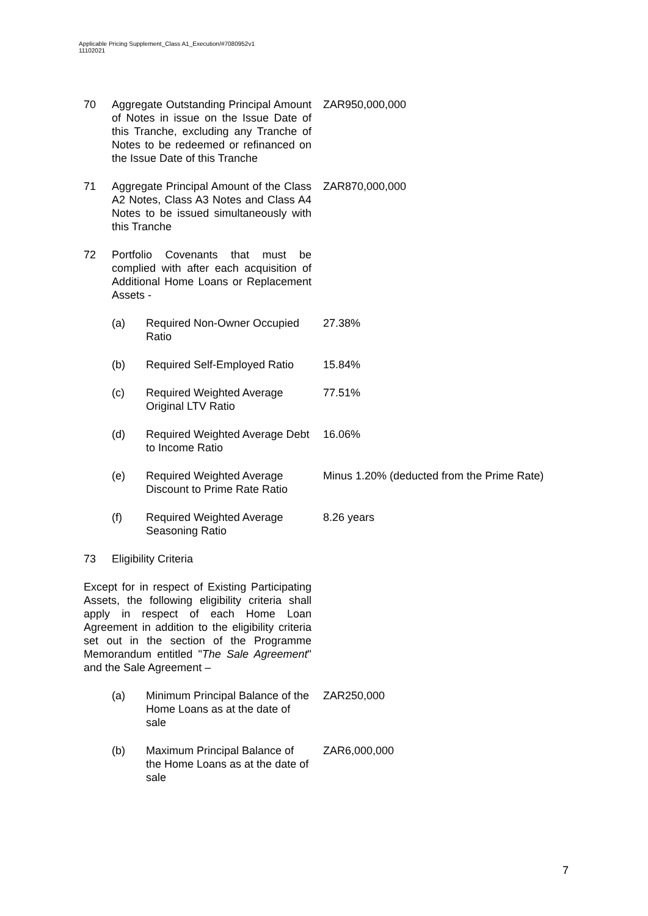Applicable Pricing Supplement_Class A1_Execution/#7080952v1
11102021
70 Aggregate Outstanding Principal Amount of Notes in issue on the Issue Date of this Tranche, excluding any Tranche of Notes to be redeemed or refinanced on the Issue Date of this Tranche
ZAR950,000,000
71 Aggregate Principal Amount of the Class A2 Notes, Class A3 Notes and Class A4 Notes to be issued simultaneously with this Tranche
ZAR870,000,000
72 Portfolio Covenants that must be complied with after each acquisition of Additional Home Loans or Replacement Assets -
(a) Required Non-Owner Occupied Ratio
27.38%
(b) Required Self-Employed Ratio
15.84%
(c) Required Weighted Average Original LTV Ratio
77.51%
(d) Required Weighted Average Debt to Income Ratio
16.06%
(e) Required Weighted Average Discount to Prime Rate Ratio
Minus 1.20% (deducted from the Prime Rate)
(f) Required Weighted Average Seasoning Ratio
8.26 years
73 Eligibility Criteria
Except for in respect of Existing Participating Assets, the following eligibility criteria shall apply in respect of each Home Loan Agreement in addition to the eligibility criteria set out in the section of the Programme Memorandum entitled "The Sale Agreement" and the Sale Agreement –
(a) Minimum Principal Balance of the Home Loans as at the date of sale
ZAR250,000
(b) Maximum Principal Balance of the Home Loans as at the date of sale
ZAR6,000,000
7